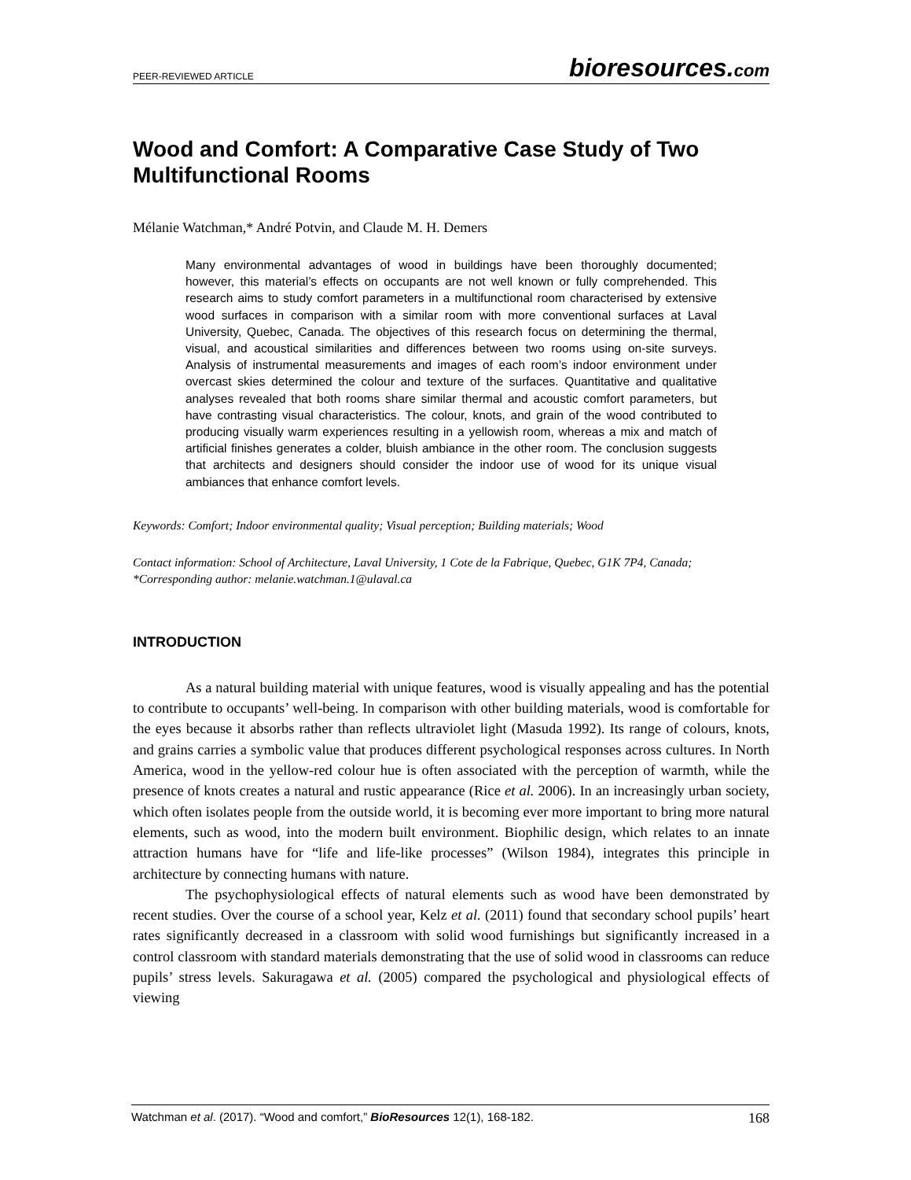PEER-REVIEWED ARTICLE bioresources.com
Wood and Comfort: A Comparative Case Study of Two Multifunctional Rooms
Mélanie Watchman,* André Potvin, and Claude M. H. Demers
Many environmental advantages of wood in buildings have been thoroughly documented; however, this material’s effects on occupants are not well known or fully comprehended. This research aims to study comfort parameters in a multifunctional room characterised by extensive wood surfaces in comparison with a similar room with more conventional surfaces at Laval University, Quebec, Canada. The objectives of this research focus on determining the thermal, visual, and acoustical similarities and differences between two rooms using on-site surveys. Analysis of instrumental measurements and images of each room’s indoor environment under overcast skies determined the colour and texture of the surfaces. Quantitative and qualitative analyses revealed that both rooms share similar thermal and acoustic comfort parameters, but have contrasting visual characteristics. The colour, knots, and grain of the wood contributed to producing visually warm experiences resulting in a yellowish room, whereas a mix and match of artificial finishes generates a colder, bluish ambiance in the other room. The conclusion suggests that architects and designers should consider the indoor use of wood for its unique visual ambiances that enhance comfort levels.
Keywords: Comfort; Indoor environmental quality; Visual perception; Building materials; Wood
Contact information: School of Architecture, Laval University, 1 Cote de la Fabrique, Quebec, G1K 7P4, Canada; *Corresponding author: melanie.watchman.1@ulaval.ca
INTRODUCTION
As a natural building material with unique features, wood is visually appealing and has the potential to contribute to occupants’ well-being. In comparison with other building materials, wood is comfortable for the eyes because it absorbs rather than reflects ultraviolet light (Masuda 1992). Its range of colours, knots, and grains carries a symbolic value that produces different psychological responses across cultures. In North America, wood in the yellow-red colour hue is often associated with the perception of warmth, while the presence of knots creates a natural and rustic appearance (Rice et al. 2006). In an increasingly urban society, which often isolates people from the outside world, it is becoming ever more important to bring more natural elements, such as wood, into the modern built environment. Biophilic design, which relates to an innate attraction humans have for “life and life-like processes” (Wilson 1984), integrates this principle in architecture by connecting humans with nature.
The psychophysiological effects of natural elements such as wood have been demonstrated by recent studies. Over the course of a school year, Kelz et al. (2011) found that secondary school pupils’ heart rates significantly decreased in a classroom with solid wood furnishings but significantly increased in a control classroom with standard materials demonstrating that the use of solid wood in classrooms can reduce pupils’ stress levels. Sakuragawa et al. (2005) compared the psychological and physiological effects of viewing
Watchman et al. (2017). “Wood and comfort,” BioResources 12(1), 168-182. 168